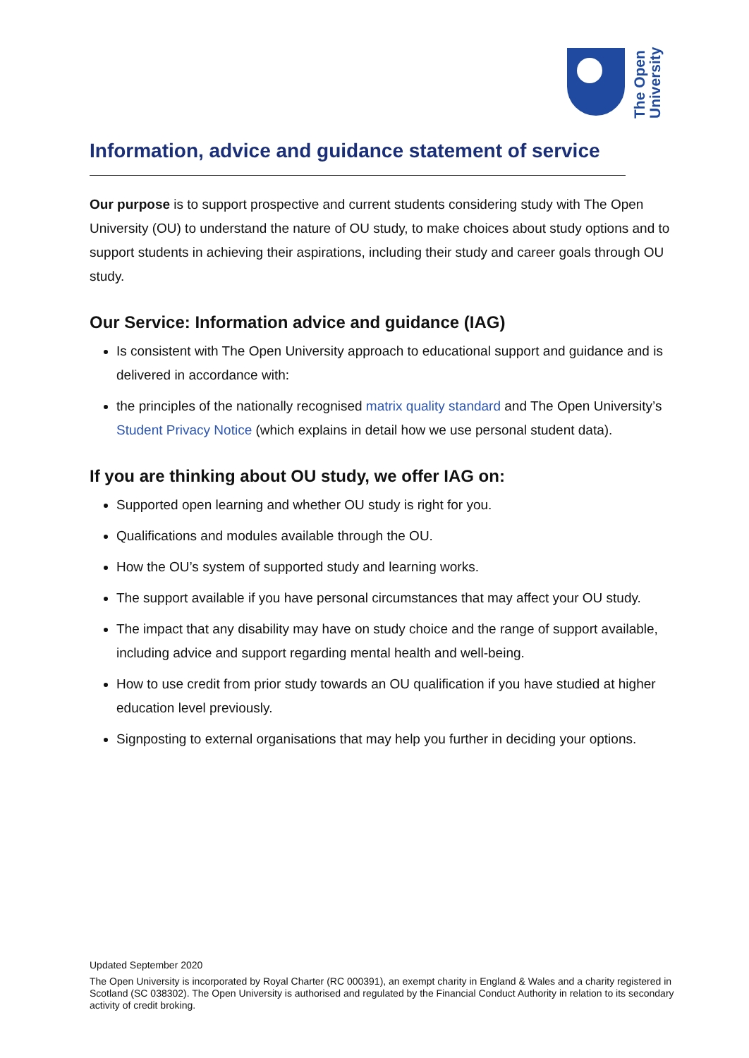The Open
University
Information, advice and guidance statement of service
Our purpose is to support prospective and current students considering study with The Open University (OU) to understand the nature of OU study, to make choices about study options and to support students in achieving their aspirations, including their study and career goals through OU study.
Our Service: Information advice and guidance (IAG)
Is consistent with The Open University approach to educational support and guidance and is delivered in accordance with:
the principles of the nationally recognised matrix quality standard and The Open University’s Student Privacy Notice (which explains in detail how we use personal student data).
If you are thinking about OU study, we offer IAG on:
Supported open learning and whether OU study is right for you.
Qualifications and modules available through the OU.
How the OU’s system of supported study and learning works.
The support available if you have personal circumstances that may affect your OU study.
The impact that any disability may have on study choice and the range of support available, including advice and support regarding mental health and well-being.
How to use credit from prior study towards an OU qualification if you have studied at higher education level previously.
Signposting to external organisations that may help you further in deciding your options.
Updated September 2020
The Open University is incorporated by Royal Charter (RC 000391), an exempt charity in England & Wales and a charity registered in Scotland (SC 038302). The Open University is authorised and regulated by the Financial Conduct Authority in relation to its secondary activity of credit broking.